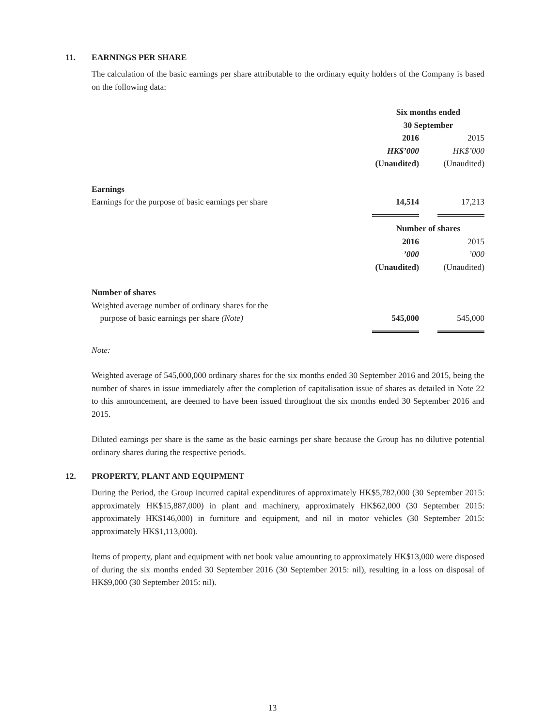11. EARNINGS PER SHARE
The calculation of the basic earnings per share attributable to the ordinary equity holders of the Company is based on the following data:
| | Six months ended 30 September | | |
| | 2016 | | 2015 |
| | HK$’000 | | HK$’000 |
| | (Unaudited) | | (Unaudited) |
| Earnings | | | |
| Earnings for the purpose of basic earnings per share | 14,514 | | 17,213 |
| | Number of shares | | |
| | 2016 | | 2015 |
| | ’000 | | ’000 |
| | (Unaudited) | | (Unaudited) |
| Number of shares | | | |
| Weighted average number of ordinary shares for the purpose of basic earnings per share (Note) | 545,000 | | 545,000 |
Note:
Weighted average of 545,000,000 ordinary shares for the six months ended 30 September 2016 and 2015, being the number of shares in issue immediately after the completion of capitalisation issue of shares as detailed in Note 22 to this announcement, are deemed to have been issued throughout the six months ended 30 September 2016 and 2015.
Diluted earnings per share is the same as the basic earnings per share because the Group has no dilutive potential ordinary shares during the respective periods.
12. PROPERTY, PLANT AND EQUIPMENT
During the Period, the Group incurred capital expenditures of approximately HK$5,782,000 (30 September 2015: approximately HK$15,887,000) in plant and machinery, approximately HK$62,000 (30 September 2015: approximately HK$146,000) in furniture and equipment, and nil in motor vehicles (30 September 2015: approximately HK$1,113,000).
Items of property, plant and equipment with net book value amounting to approximately HK$13,000 were disposed of during the six months ended 30 September 2016 (30 September 2015: nil), resulting in a loss on disposal of HK$9,000 (30 September 2015: nil).
13